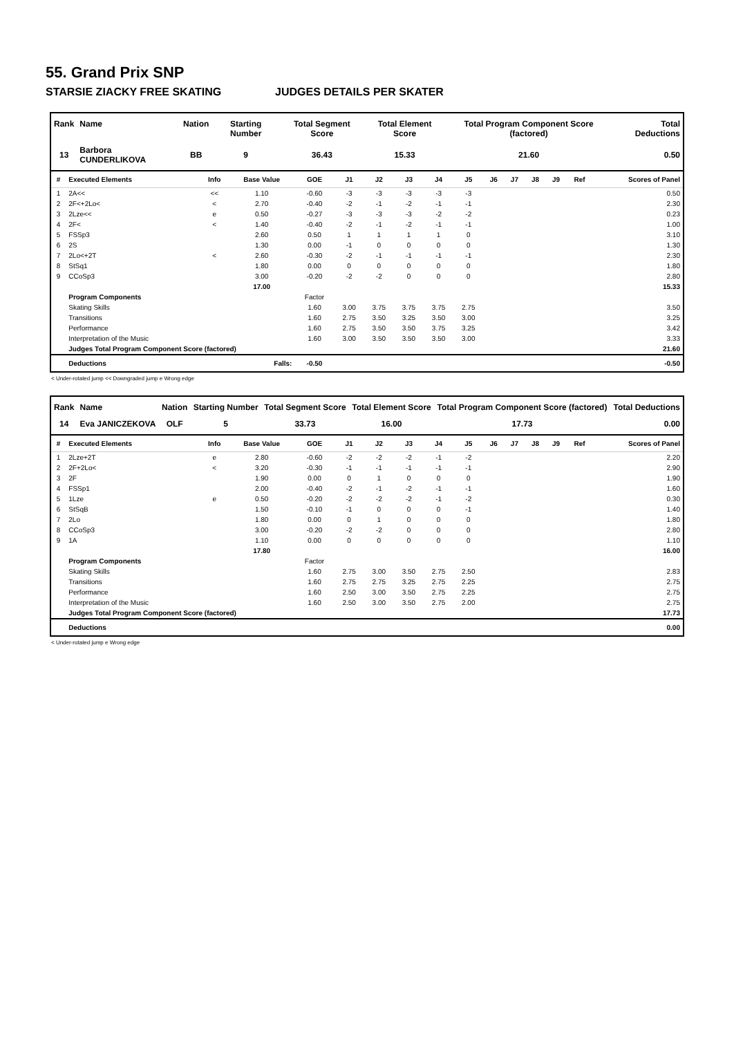55. Grand Prix SNP
STARSIE ZIACKY FREE SKATING JUDGES DETAILS PER SKATER
| Rank | Name | Nation | Starting Number | Total Segment Score | Total Element Score | Total Program Component Score (factored) | Total Deductions |
| --- | --- | --- | --- | --- | --- | --- | --- |
| 13 | Barbora CUNDERLIKOVA | BB | 9 | 36.43 | 15.33 | 21.60 | 0.50 |
| # | Executed Elements | Info | Base Value | GOE | J1 | J2 | J3 | J4 | J5 | J6 | J7 | J8 | J9 | Ref | Scores of Panel |
| --- | --- | --- | --- | --- | --- | --- | --- | --- | --- | --- | --- | --- | --- | --- | --- |
| 1 | 2A<< | << | 1.10 | -0.60 | -3 | -3 | -3 | -3 | -3 | | | | | | 0.50 |
| 2 | 2F<+2Lo< | < | 2.70 | -0.40 | -2 | -1 | -2 | -1 | -1 | | | | | | 2.30 |
| 3 | 2Lze<< | e | 0.50 | -0.27 | -3 | -3 | -3 | -2 | -2 | | | | | | 0.23 |
| 4 | 2F< | < | 1.40 | -0.40 | -2 | -1 | -2 | -1 | -1 | | | | | | 1.00 |
| 5 | FSSp3 | | 2.60 | 0.50 | 1 | 1 | 1 | 1 | 0 | | | | | | 3.10 |
| 6 | 2S | | 1.30 | 0.00 | -1 | 0 | 0 | 0 | 0 | | | | | | 1.30 |
| 7 | 2Lo<+2T | < | 2.60 | -0.30 | -2 | -1 | -1 | -1 | -1 | | | | | | 2.30 |
| 8 | StSq1 | | 1.80 | 0.00 | 0 | 0 | 0 | 0 | 0 | | | | | | 1.80 |
| 9 | CCoSp3 | | 3.00 | -0.20 | -2 | -2 | 0 | 0 | 0 | | | | | | 2.80 |
| | | | 17.00 | | | | | | | | | | | | 15.33 |
| | Program Components | | | Factor | | | | | | | | | | | |
| | Skating Skills | | | 1.60 | 3.00 | 3.75 | 3.75 | 3.75 | 2.75 | | | | | | 3.50 |
| | Transitions | | | 1.60 | 2.75 | 3.50 | 3.25 | 3.50 | 3.00 | | | | | | 3.25 |
| | Performance | | | 1.60 | 2.75 | 3.50 | 3.50 | 3.75 | 3.25 | | | | | | 3.42 |
| | Interpretation of the Music | | | 1.60 | 3.00 | 3.50 | 3.50 | 3.50 | 3.00 | | | | | | 3.33 |
| | Judges Total Program Component Score (factored) | | | | | | | | | | | | | | 21.60 |
| | Deductions | Falls: | | -0.50 | | | | | | | | | | | -0.50 |
< Under-rotated jump << Downgraded jump e Wrong edge
| Rank | Name | Nation | Starting Number | Total Segment Score | Total Element Score | Total Program Component Score (factored) | Total Deductions |
| --- | --- | --- | --- | --- | --- | --- | --- |
| 14 | Eva JANICZEKOVA | OLF | 5 | 33.73 | 16.00 | 17.73 | 0.00 |
| # | Executed Elements | Info | Base Value | GOE | J1 | J2 | J3 | J4 | J5 | J6 | J7 | J8 | J9 | Ref | Scores of Panel |
| --- | --- | --- | --- | --- | --- | --- | --- | --- | --- | --- | --- | --- | --- | --- | --- |
| 1 | 2Lze+2T | e | 2.80 | -0.60 | -2 | -2 | -2 | -1 | -2 | | | | | | 2.20 |
| 2 | 2F+2Lo< | < | 3.20 | -0.30 | -1 | -1 | -1 | -1 | -1 | | | | | | 2.90 |
| 3 | 2F | | 1.90 | 0.00 | 0 | 1 | 0 | 0 | 0 | | | | | | 1.90 |
| 4 | FSSp1 | | 2.00 | -0.40 | -2 | -1 | -2 | -1 | -1 | | | | | | 1.60 |
| 5 | 1Lze | e | 0.50 | -0.20 | -2 | -2 | -2 | -1 | -2 | | | | | | 0.30 |
| 6 | StSqB | | 1.50 | -0.10 | -1 | 0 | 0 | 0 | -1 | | | | | | 1.40 |
| 7 | 2Lo | | 1.80 | 0.00 | 0 | 1 | 0 | 0 | 0 | | | | | | 1.80 |
| 8 | CCoSp3 | | 3.00 | -0.20 | -2 | -2 | 0 | 0 | 0 | | | | | | 2.80 |
| 9 | 1A | | 1.10 | 0.00 | 0 | 0 | 0 | 0 | 0 | | | | | | 1.10 |
| | | | 17.80 | | | | | | | | | | | | 16.00 |
| | Program Components | | | Factor | | | | | | | | | | | |
| | Skating Skills | | | 1.60 | 2.75 | 3.00 | 3.50 | 2.75 | 2.50 | | | | | | 2.83 |
| | Transitions | | | 1.60 | 2.75 | 2.75 | 3.25 | 2.75 | 2.25 | | | | | | 2.75 |
| | Performance | | | 1.60 | 2.50 | 3.00 | 3.50 | 2.75 | 2.25 | | | | | | 2.75 |
| | Interpretation of the Music | | | 1.60 | 2.50 | 3.00 | 3.50 | 2.75 | 2.00 | | | | | | 2.75 |
| | Judges Total Program Component Score (factored) | | | | | | | | | | | | | | 17.73 |
| | Deductions | | | | | | | | | | | | | | 0.00 |
< Under-rotated jump e Wrong edge